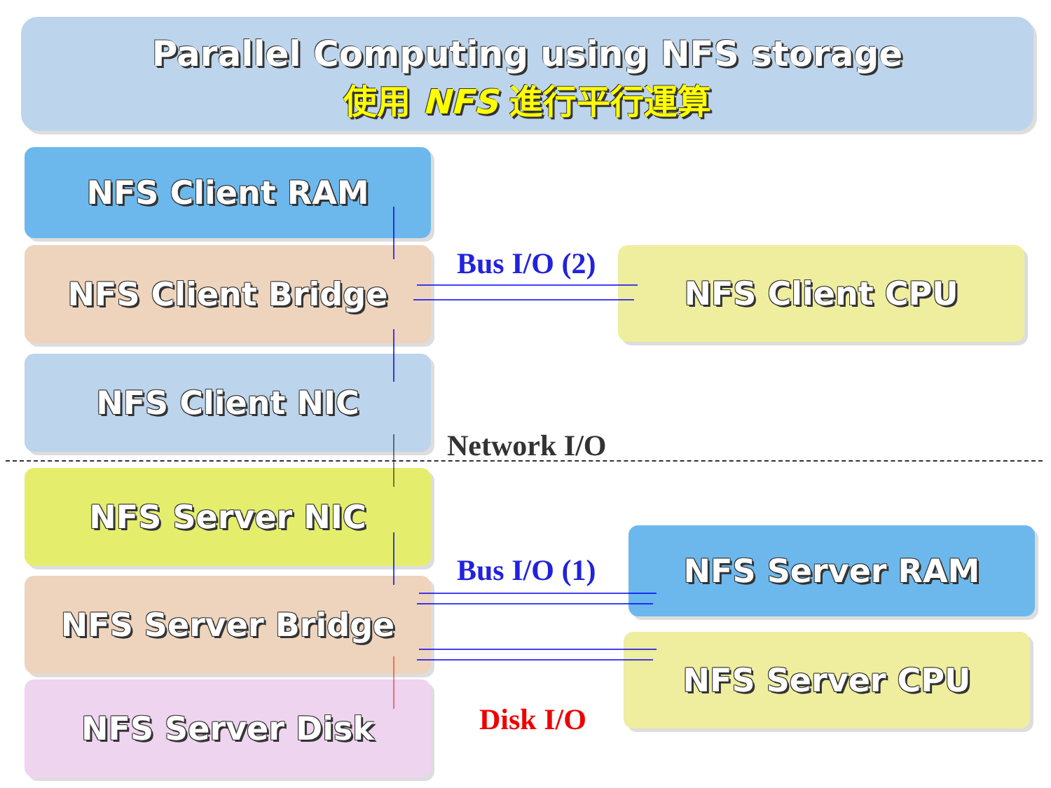Parallel Computing using NFS storage
使用 NFS 進行平行運算
NFS Client RAM
NFS Client Bridge
NFS Client NIC
NFS Server NIC
NFS Server Bridge
NFS Server Disk
NFS Client CPU
NFS Server RAM
NFS Server CPU
Bus I/O (2)
Network I/O
Bus I/O (1)
Disk I/O